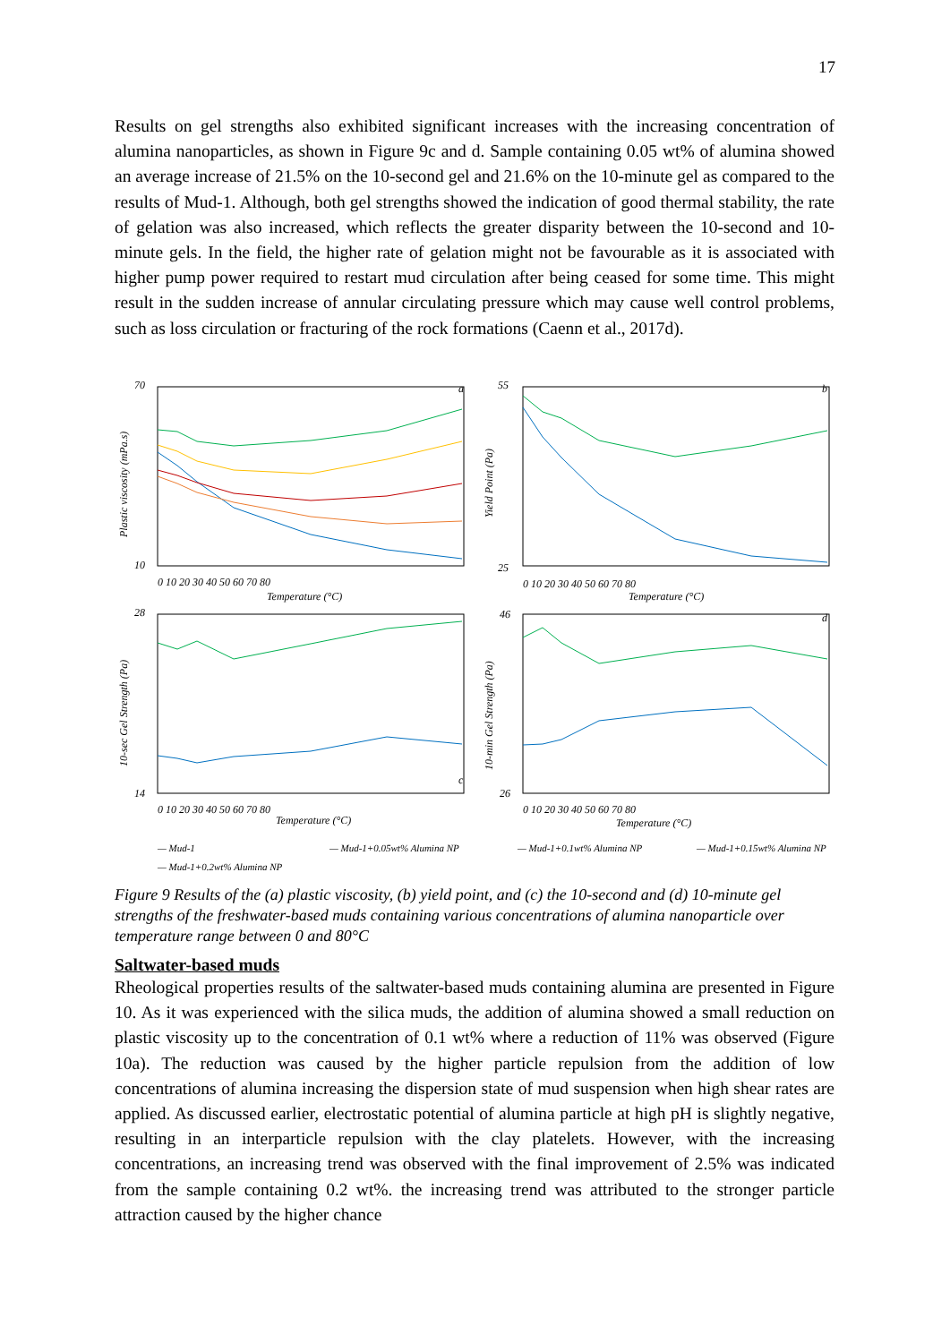17
Results on gel strengths also exhibited significant increases with the increasing concentration of alumina nanoparticles, as shown in Figure 9c and d. Sample containing 0.05 wt% of alumina showed an average increase of 21.5% on the 10-second gel and 21.6% on the 10-minute gel as compared to the results of Mud-1. Although, both gel strengths showed the indication of good thermal stability, the rate of gelation was also increased, which reflects the greater disparity between the 10-second and 10-minute gels. In the field, the higher rate of gelation might not be favourable as it is associated with higher pump power required to restart mud circulation after being ceased for some time. This might result in the sudden increase of annular circulating pressure which may cause well control problems, such as loss circulation or fracturing of the rock formations (Caenn et al., 2017d).
70
10
55
25
28
14
46
26
0 10 20 30 40 50 60 70 80
Temperature (°C)
0 10 20 30 40 50 60 70 80
Temperature (°C)
0 10 20 30 40 50 60 70 80
Temperature (°C)
0 10 20 30 40 50 60 70 80
Temperature (°C)
Plastic viscosity (mPa.s)
Yield Point (Pa)
10-sec Gel Strength (Pa)
10-min Gel Strength (Pa)
a
b
c
d
— Mud-1
— Mud-1+0.05wt% Alumina NP
— Mud-1+0.1wt% Alumina NP
— Mud-1+0.15wt% Alumina NP
— Mud-1+0.2wt% Alumina NP
Figure 9 Results of the (a) plastic viscosity, (b) yield point, and (c) the 10-second and (d) 10-minute gel strengths of the freshwater-based muds containing various concentrations of alumina nanoparticle over temperature range between 0 and 80°C
Saltwater-based muds
Rheological properties results of the saltwater-based muds containing alumina are presented in Figure 10. As it was experienced with the silica muds, the addition of alumina showed a small reduction on plastic viscosity up to the concentration of 0.1 wt% where a reduction of 11% was observed (Figure 10a). The reduction was caused by the higher particle repulsion from the addition of low concentrations of alumina increasing the dispersion state of mud suspension when high shear rates are applied. As discussed earlier, electrostatic potential of alumina particle at high pH is slightly negative, resulting in an interparticle repulsion with the clay platelets. However, with the increasing concentrations, an increasing trend was observed with the final improvement of 2.5% was indicated from the sample containing 0.2 wt%. the increasing trend was attributed to the stronger particle attraction caused by the higher chance